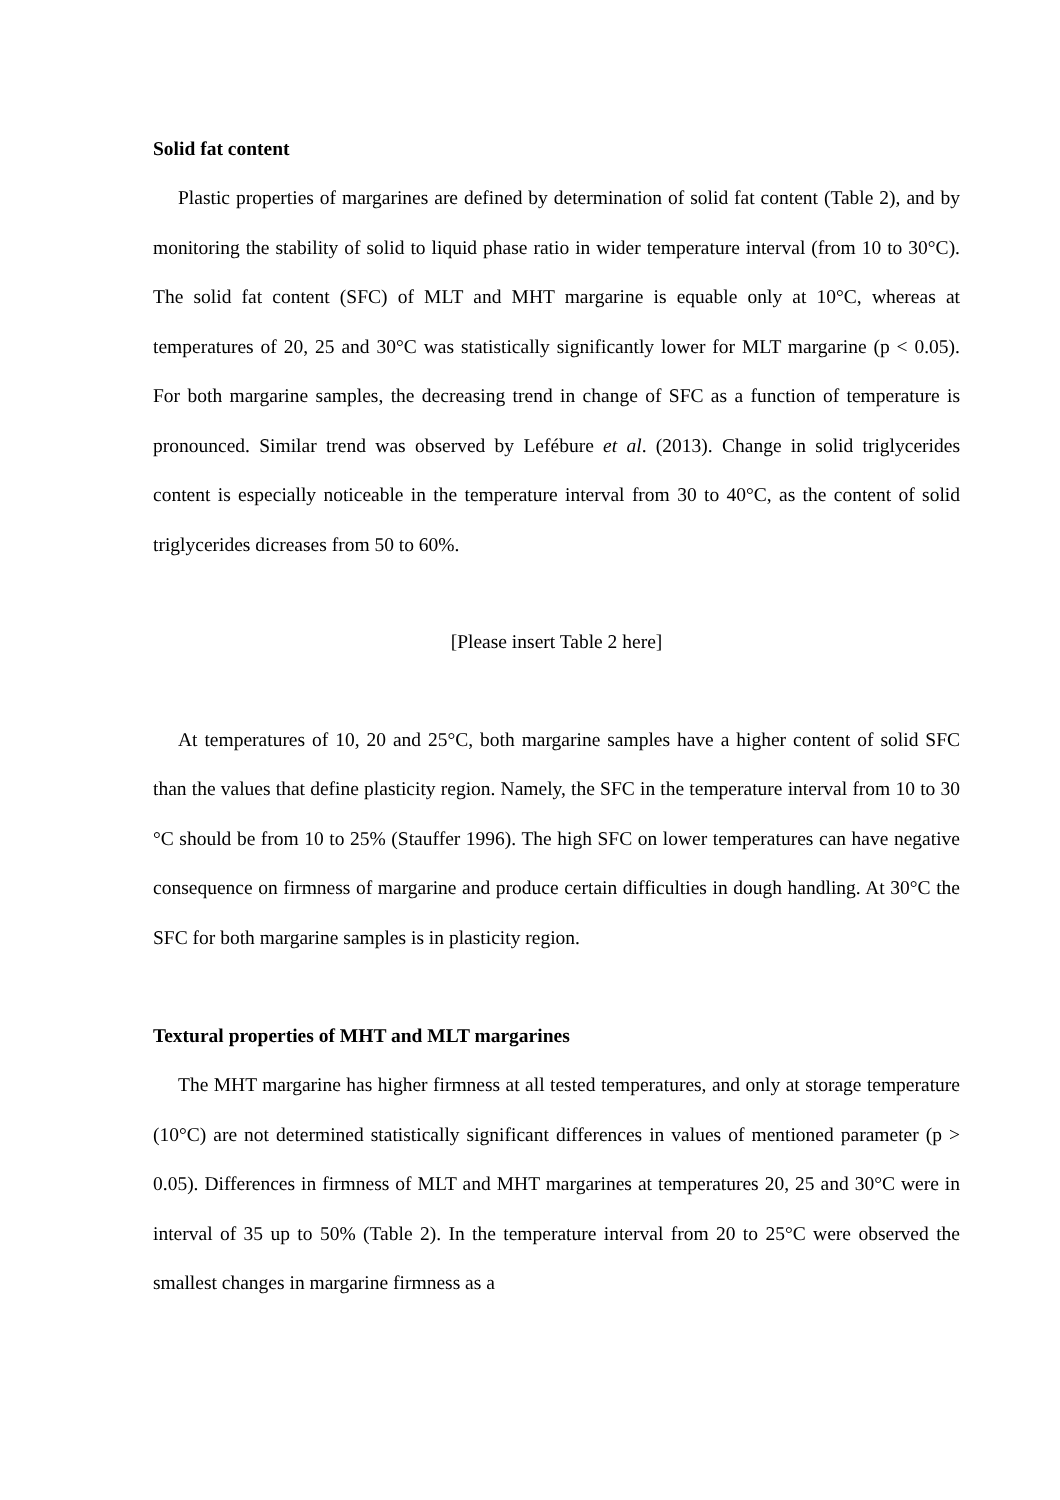Solid fat content
Plastic properties of margarines are defined by determination of solid fat content (Table 2), and by monitoring the stability of solid to liquid phase ratio in wider temperature interval (from 10 to 30°C). The solid fat content (SFC) of MLT and MHT margarine is equable only at 10°C, whereas at temperatures of 20, 25 and 30°C was statistically significantly lower for MLT margarine (p < 0.05). For both margarine samples, the decreasing trend in change of SFC as a function of temperature is pronounced. Similar trend was observed by Lefébure et al. (2013). Change in solid triglycerides content is especially noticeable in the temperature interval from 30 to 40°C, as the content of solid triglycerides dicreases from 50 to 60%.
[Please insert Table 2 here]
At temperatures of 10, 20 and 25°C, both margarine samples have a higher content of solid SFC than the values that define plasticity region. Namely, the SFC in the temperature interval from 10 to 30 °C should be from 10 to 25% (Stauffer 1996). The high SFC on lower temperatures can have negative consequence on firmness of margarine and produce certain difficulties in dough handling. At 30°C the SFC for both margarine samples is in plasticity region.
Textural properties of MHT and MLT margarines
The MHT margarine has higher firmness at all tested temperatures, and only at storage temperature (10°C) are not determined statistically significant differences in values of mentioned parameter (p > 0.05). Differences in firmness of MLT and MHT margarines at temperatures 20, 25 and 30°C were in interval of 35 up to 50% (Table 2). In the temperature interval from 20 to 25°C were observed the smallest changes in margarine firmness as a